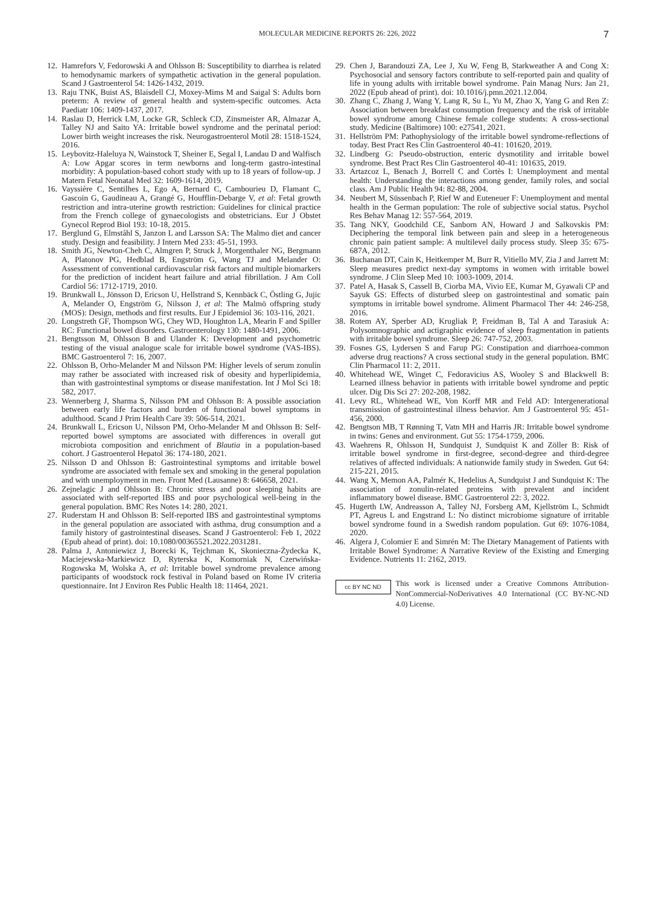MOLECULAR MEDICINE REPORTS 26: 226, 2022 7
12. Hamrefors V, Fedorowski A and Ohlsson B: Susceptibility to diarrhea is related to hemodynamic markers of sympathetic activation in the general population. Scand J Gastroenterol 54: 1426-1432, 2019.
13. Raju TNK, Buist AS, Blaisdell CJ, Moxey-Mims M and Saigal S: Adults born preterm: A review of general health and system-specific outcomes. Acta Paediatr 106: 1409-1437, 2017.
14. Raslau D, Herrick LM, Locke GR, Schleck CD, Zinsmeister AR, Almazar A, Talley NJ and Saito YA: Irritable bowel syndrome and the perinatal period: Lower birth weight increases the risk. Neurogastroenterol Motil 28: 1518-1524, 2016.
15. Leybovitz-Haleluya N, Wainstock T, Sheiner E, Segal I, Landau D and Walfisch A: Low Apgar scores in term newborns and long-term gastro-intestinal morbidity: A population-based cohort study with up to 18 years of follow-up. J Matern Fetal Neonatal Med 32: 1609-1614, 2019.
16. Vayssière C, Sentilhes L, Ego A, Bernard C, Cambourieu D, Flamant C, Gascoin G, Gaudineau A, Grangé G, Houfflin-Debarge V, et al: Fetal growth restriction and intra-uterine growth restriction: Guidelines for clinical practice from the French college of gynaecologists and obstetricians. Eur J Obstet Gynecol Reprod Biol 193: 10-18, 2015.
17. Berglund G, Elmståhl S, Janzon L and Larsson SA: The Malmo diet and cancer study. Design and feasibility. J Intern Med 233: 45-51, 1993.
18. Smith JG, Newton-Cheh C, Almgren P, Struck J, Morgenthaler NG, Bergmann A, Platonov PG, Hedblad B, Engström G, Wang TJ and Melander O: Assessment of conventional cardiovascular risk factors and multiple biomarkers for the prediction of incident heart failure and atrial fibrillation. J Am Coll Cardiol 56: 1712-1719, 2010.
19. Brunkwall L, Jönsson D, Ericson U, Hellstrand S, Kennbäck C, Östling G, Jujic A, Melander O, Engström G, Nilsson J, et al: The Malmö offspring study (MOS): Design, methods and first results. Eur J Epidemiol 36: 103-116, 2021.
20. Longstreth GF, Thompson WG, Chey WD, Houghton LA, Mearin F and Spiller RC: Functional bowel disorders. Gastroenterology 130: 1480-1491, 2006.
21. Bengtsson M, Ohlsson B and Ulander K: Development and psychometric testing of the visual analogue scale for irritable bowel syndrome (VAS-IBS). BMC Gastroenterol 7: 16, 2007.
22. Ohlsson B, Orho-Melander M and Nilsson PM: Higher levels of serum zonulin may rather be associated with increased risk of obesity and hyperlipidemia, than with gastrointestinal symptoms or disease manifestation. Int J Mol Sci 18: 582, 2017.
23. Wennerberg J, Sharma S, Nilsson PM and Ohlsson B: A possible association between early life factors and burden of functional bowel symptoms in adulthood. Scand J Prim Health Care 39: 506-514, 2021.
24. Brunkwall L, Ericson U, Nilsson PM, Orho-Melander M and Ohlsson B: Self-reported bowel symptoms are associated with differences in overall gut microbiota composition and enrichment of Blautia in a population-based cohort. J Gastroenterol Hepatol 36: 174-180, 2021.
25. Nilsson D and Ohlsson B: Gastrointestinal symptoms and irritable bowel syndrome are associated with female sex and smoking in the general population and with unemployment in men. Front Med (Lausanne) 8: 646658, 2021.
26. Zejnelagic J and Ohlsson B: Chronic stress and poor sleeping habits are associated with self-reported IBS and poor psychological well-being in the general population. BMC Res Notes 14: 280, 2021.
27. Ruderstam H and Ohlsson B: Self-reported IBS and gastrointestinal symptoms in the general population are associated with asthma, drug consumption and a family history of gastrointestinal diseases. Scand J Gastroenterol: Feb 1, 2022 (Epub ahead of print). doi: 10.1080/00365521.2022.2031281.
28. Palma J, Antoniewicz J, Borecki K, Tejchman K, Skonieczna-Żydecka K, Maciejewska-Markiewicz D, Ryterska K, Komorniak N, Czerwińska-Rogowska M, Wolska A, et al: Irritable bowel syndrome prevalence among participants of woodstock rock festival in Poland based on Rome IV criteria questionnaire. Int J Environ Res Public Health 18: 11464, 2021.
29. Chen J, Barandouzi ZA, Lee J, Xu W, Feng B, Starkweather A and Cong X: Psychosocial and sensory factors contribute to self-reported pain and quality of life in young adults with irritable bowel syndrome. Pain Manag Nurs: Jan 21, 2022 (Epub ahead of print). doi: 10.1016/j.pmn.2021.12.004.
30. Zhang C, Zhang J, Wang Y, Lang R, Su L, Yu M, Zhao X, Yang G and Ren Z: Association between breakfast consumption frequency and the risk of irritable bowel syndrome among Chinese female college students: A cross-sectional study. Medicine (Baltimore) 100: e27541, 2021.
31. Hellström PM: Pathophysiology of the irritable bowel syndrome-reflections of today. Best Pract Res Clin Gastroenterol 40-41: 101620, 2019.
32. Lindberg G: Pseudo-obstruction, enteric dysmotility and irritable bowel syndrome. Best Pract Res Clin Gastroenterol 40-41: 101635, 2019.
33. Artazcoz L, Benach J, Borrell C and Cortès I: Unemployment and mental health: Understanding the interactions among gender, family roles, and social class. Am J Public Health 94: 82-88, 2004.
34. Neubert M, Süssenbach P, Rief W and Euteneuer F: Unemployment and mental health in the German population: The role of subjective social status. Psychol Res Behav Manag 12: 557-564, 2019.
35. Tang NKY, Goodchild CE, Sanborn AN, Howard J and Salkovskis PM: Deciphering the temporal link between pain and sleep in a heterogeneous chronic pain patient sample: A multilevel daily process study. Sleep 35: 675-687A, 2012.
36. Buchanan DT, Cain K, Heitkemper M, Burr R, Vitiello MV, Zia J and Jarrett M: Sleep measures predict next-day symptoms in women with irritable bowel syndrome. J Clin Sleep Med 10: 1003-1009, 2014.
37. Patel A, Hasak S, Cassell B, Ciorba MA, Vivio EE, Kumar M, Gyawali CP and Sayuk GS: Effects of disturbed sleep on gastrointestinal and somatic pain symptoms in irritable bowel syndrome. Aliment Pharmacol Ther 44: 246-258, 2016.
38. Rotem AY, Sperber AD, Krugliak P, Freidman B, Tal A and Tarasiuk A: Polysomnographic and actigraphic evidence of sleep fragmentation in patients with irritable bowel syndrome. Sleep 26: 747-752, 2003.
39. Fosnes GS, Lydersen S and Farup PG: Constipation and diarrhoea-common adverse drug reactions? A cross sectional study in the general population. BMC Clin Pharmacol 11: 2, 2011.
40. Whitehead WE, Winget C, Fedoravicius AS, Wooley S and Blackwell B: Learned illness behavior in patients with irritable bowel syndrome and peptic ulcer. Dig Dis Sci 27: 202-208, 1982.
41. Levy RL, Whitehead WE, Von Korff MR and Feld AD: Intergenerational transmission of gastrointestinal illness behavior. Am J Gastroenterol 95: 451-456, 2000.
42. Bengtson MB, T Rønning T, Vatn MH and Harris JR: Irritable bowel syndrome in twins: Genes and environment. Gut 55: 1754-1759, 2006.
43. Waehrens R, Ohlsson H, Sundquist J, Sundquist K and Zöller B: Risk of irritable bowel syndrome in first-degree, second-degree and third-degree relatives of affected individuals: A nationwide family study in Sweden. Gut 64: 215-221, 2015.
44. Wang X, Memon AA, Palmér K, Hedelius A, Sundquist J and Sundquist K: The association of zonulin-related proteins with prevalent and incident inflammatory bowel disease. BMC Gastroenterol 22: 3, 2022.
45. Hugerth LW, Andreasson A, Talley NJ, Forsberg AM, Kjellström L, Schmidt PT, Agreus L and Engstrand L: No distinct microbiome signature of irritable bowel syndrome found in a Swedish random population. Gut 69: 1076-1084, 2020.
46. Algera J, Colomier E and Simrén M: The Dietary Management of Patients with Irritable Bowel Syndrome: A Narrative Review of the Existing and Emerging Evidence. Nutrients 11: 2162, 2019.
cc BY NC ND
This work is licensed under a Creative Commons Attribution-NonCommercial-NoDerivatives 4.0 International (CC BY-NC-ND 4.0) License.